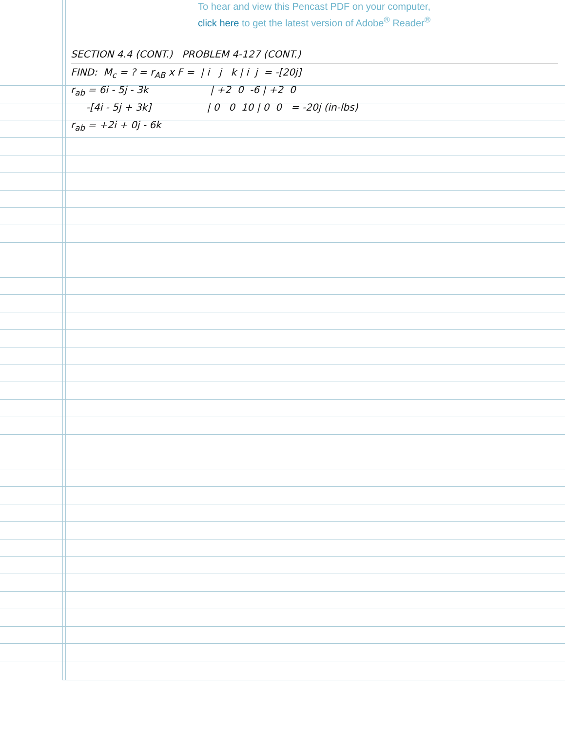To hear and view this Pencast PDF on your computer,
click here to get the latest version of Adobe<sup>®</sup> Reader<sup>®</sup>
SECTION 4.4 (CONT.) PROBLEM 4-127 (CONT.)
FIND: M<sub>c</sub> = ? = r<sub>AB</sub> x F = | i j k | i j = -[20j]
r<sub>ab</sub> = 6i - 5j - 3k | +2 0 -6 | +2 0
-[4i - 5j + 3k] | 0 0 10 | 0 0 = -20j (in-lbs)
r<sub>ab</sub> = +2i + 0j - 6k